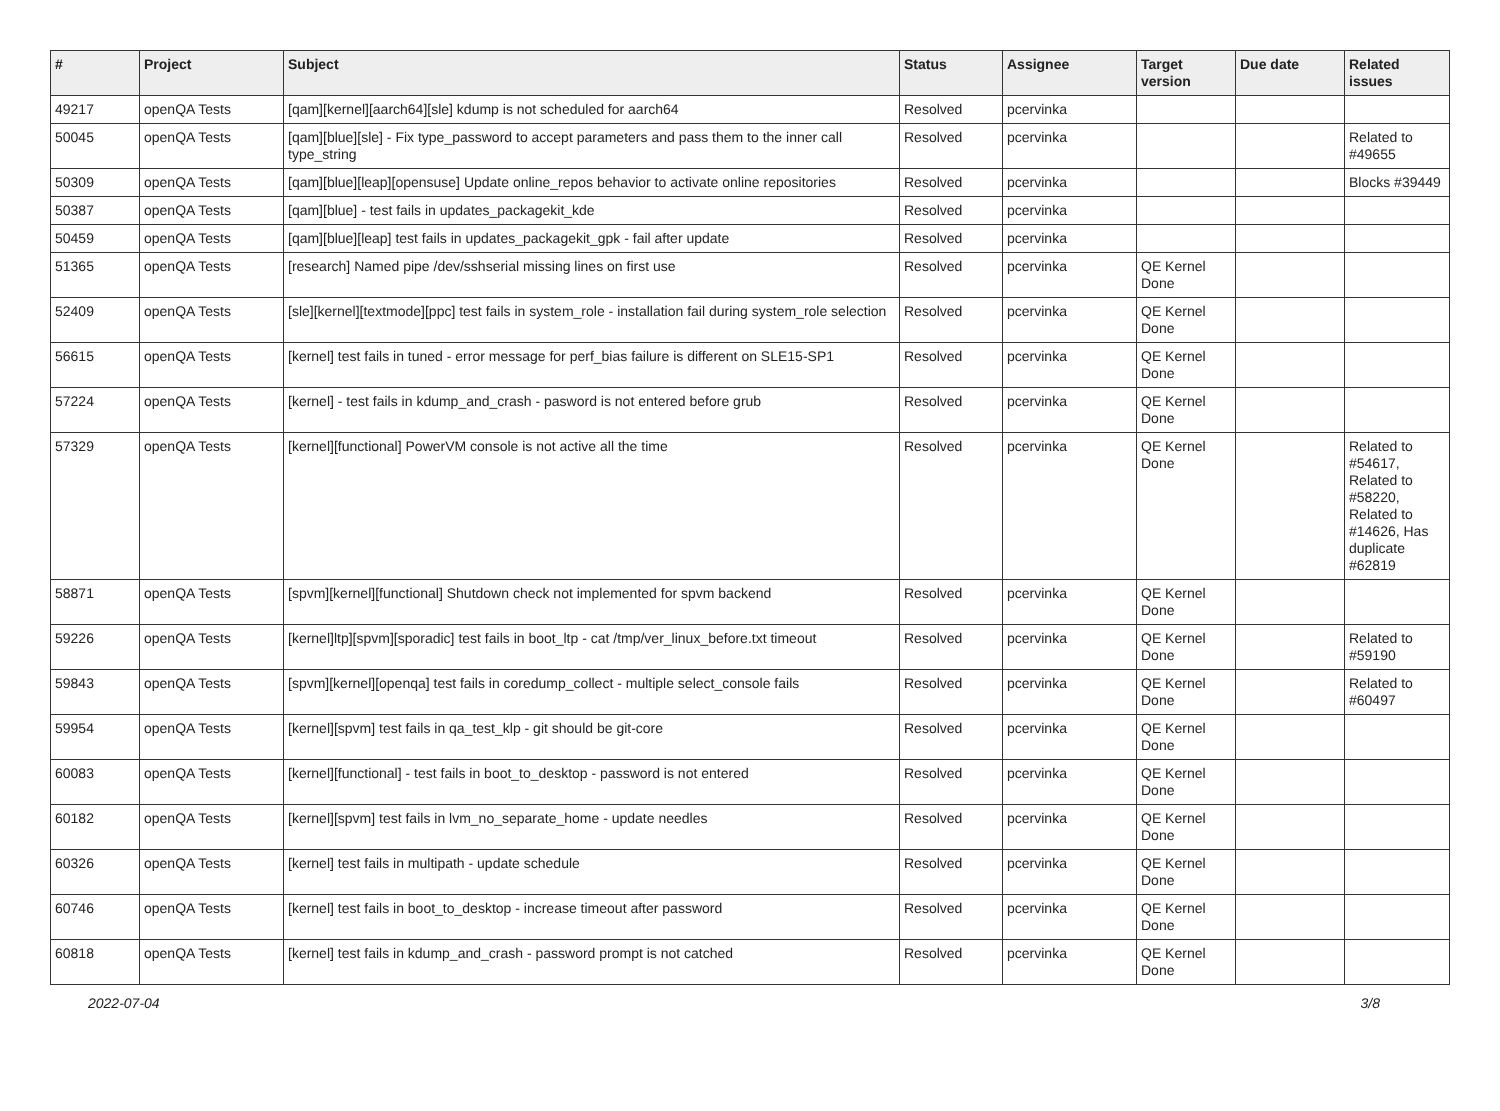| # | Project | Subject | Status | Assignee | Target version | Due date | Related issues |
| --- | --- | --- | --- | --- | --- | --- | --- |
| 49217 | openQA Tests | [qam][kernel][aarch64][sle] kdump is not scheduled for aarch64 | Resolved | pcervinka | | | |
| 50045 | openQA Tests | [qam][blue][sle] - Fix type_password to accept parameters and pass them to the inner call type_string | Resolved | pcervinka | | | Related to #49655 |
| 50309 | openQA Tests | [qam][blue][leap][opensuse] Update online_repos behavior to activate online repositories | Resolved | pcervinka | | | Blocks #39449 |
| 50387 | openQA Tests | [qam][blue] - test fails in updates_packagekit_kde | Resolved | pcervinka | | | |
| 50459 | openQA Tests | [qam][blue][leap] test fails in updates_packagekit_gpk - fail after update | Resolved | pcervinka | | | |
| 51365 | openQA Tests | [research] Named pipe /dev/sshserial missing lines on first use | Resolved | pcervinka | QE Kernel Done | | |
| 52409 | openQA Tests | [sle][kernel][textmode][ppc] test fails in system_role - installation fail during system_role selection | Resolved | pcervinka | QE Kernel Done | | |
| 56615 | openQA Tests | [kernel] test fails in tuned - error message for perf_bias failure is different on SLE15-SP1 | Resolved | pcervinka | QE Kernel Done | | |
| 57224 | openQA Tests | [kernel] - test fails in kdump_and_crash - pasword is not entered before grub | Resolved | pcervinka | QE Kernel Done | | |
| 57329 | openQA Tests | [kernel][functional] PowerVM console is not active all the time | Resolved | pcervinka | QE Kernel Done | | Related to #54617, Related to #58220, Related to #14626, Has duplicate #62819 |
| 58871 | openQA Tests | [spvm][kernel][functional] Shutdown check not implemented for spvm backend | Resolved | pcervinka | QE Kernel Done | | |
| 59226 | openQA Tests | [kernel]ltp][spvm][sporadic] test fails in boot_ltp - cat /tmp/ver_linux_before.txt timeout | Resolved | pcervinka | QE Kernel Done | | Related to #59190 |
| 59843 | openQA Tests | [spvm][kernel][openqa] test fails in coredump_collect - multiple select_console fails | Resolved | pcervinka | QE Kernel Done | | Related to #60497 |
| 59954 | openQA Tests | [kernel][spvm] test fails in qa_test_klp - git should be git-core | Resolved | pcervinka | QE Kernel Done | | |
| 60083 | openQA Tests | [kernel][functional] - test fails in boot_to_desktop - password is not entered | Resolved | pcervinka | QE Kernel Done | | |
| 60182 | openQA Tests | [kernel][spvm] test fails in lvm_no_separate_home - update needles | Resolved | pcervinka | QE Kernel Done | | |
| 60326 | openQA Tests | [kernel] test fails in multipath - update schedule | Resolved | pcervinka | QE Kernel Done | | |
| 60746 | openQA Tests | [kernel] test fails in boot_to_desktop - increase timeout after password | Resolved | pcervinka | QE Kernel Done | | |
| 60818 | openQA Tests | [kernel] test fails in kdump_and_crash - password prompt is not catched | Resolved | pcervinka | QE Kernel Done | | |
2022-07-04 3/8